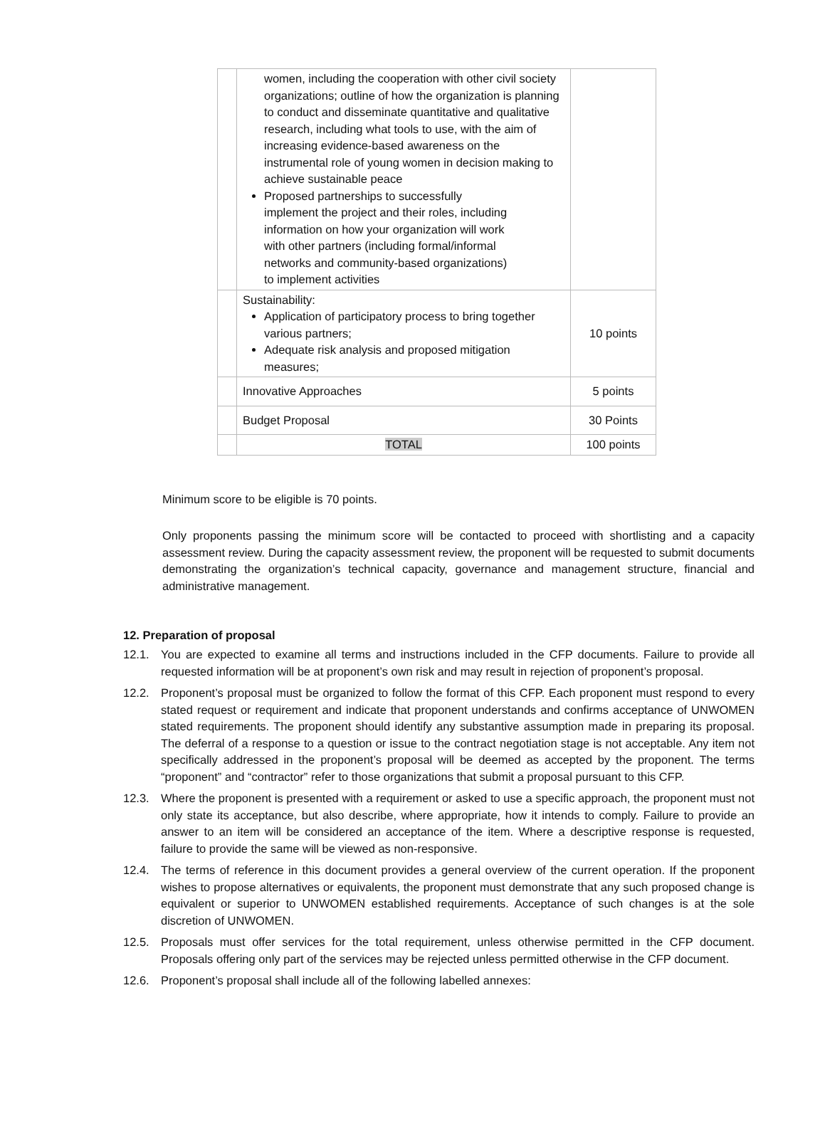| | women, including the cooperation with other civil society organizations; outline of how the organization is planning to conduct and disseminate quantitative and qualitative research, including what tools to use, with the aim of increasing evidence-based awareness on the instrumental role of young women in decision making to achieve sustainable peace Proposed partnerships to successfully implement the project and their roles, including information on how your organization will work with other partners (including formal/informal networks and community-based organizations) to implement activities | |
| | Sustainability: Application of participatory process to bring together various partners; Adequate risk analysis and proposed mitigation measures; | 10 points |
| | Innovative Approaches | 5 points |
| | Budget Proposal | 30 Points |
| | TOTAL | 100 points |
Minimum score to be eligible is 70 points.
Only proponents passing the minimum score will be contacted to proceed with shortlisting and a capacity assessment review. During the capacity assessment review, the proponent will be requested to submit documents demonstrating the organization’s technical capacity, governance and management structure, financial and administrative management.
12. Preparation of proposal
12.1. You are expected to examine all terms and instructions included in the CFP documents. Failure to provide all requested information will be at proponent’s own risk and may result in rejection of proponent’s proposal.
12.2. Proponent’s proposal must be organized to follow the format of this CFP. Each proponent must respond to every stated request or requirement and indicate that proponent understands and confirms acceptance of UNWOMEN stated requirements. The proponent should identify any substantive assumption made in preparing its proposal. The deferral of a response to a question or issue to the contract negotiation stage is not acceptable. Any item not specifically addressed in the proponent’s proposal will be deemed as accepted by the proponent. The terms “proponent” and “contractor” refer to those organizations that submit a proposal pursuant to this CFP.
12.3. Where the proponent is presented with a requirement or asked to use a specific approach, the proponent must not only state its acceptance, but also describe, where appropriate, how it intends to comply. Failure to provide an answer to an item will be considered an acceptance of the item. Where a descriptive response is requested, failure to provide the same will be viewed as non-responsive.
12.4. The terms of reference in this document provides a general overview of the current operation. If the proponent wishes to propose alternatives or equivalents, the proponent must demonstrate that any such proposed change is equivalent or superior to UNWOMEN established requirements. Acceptance of such changes is at the sole discretion of UNWOMEN.
12.5. Proposals must offer services for the total requirement, unless otherwise permitted in the CFP document. Proposals offering only part of the services may be rejected unless permitted otherwise in the CFP document.
12.6. Proponent’s proposal shall include all of the following labelled annexes: